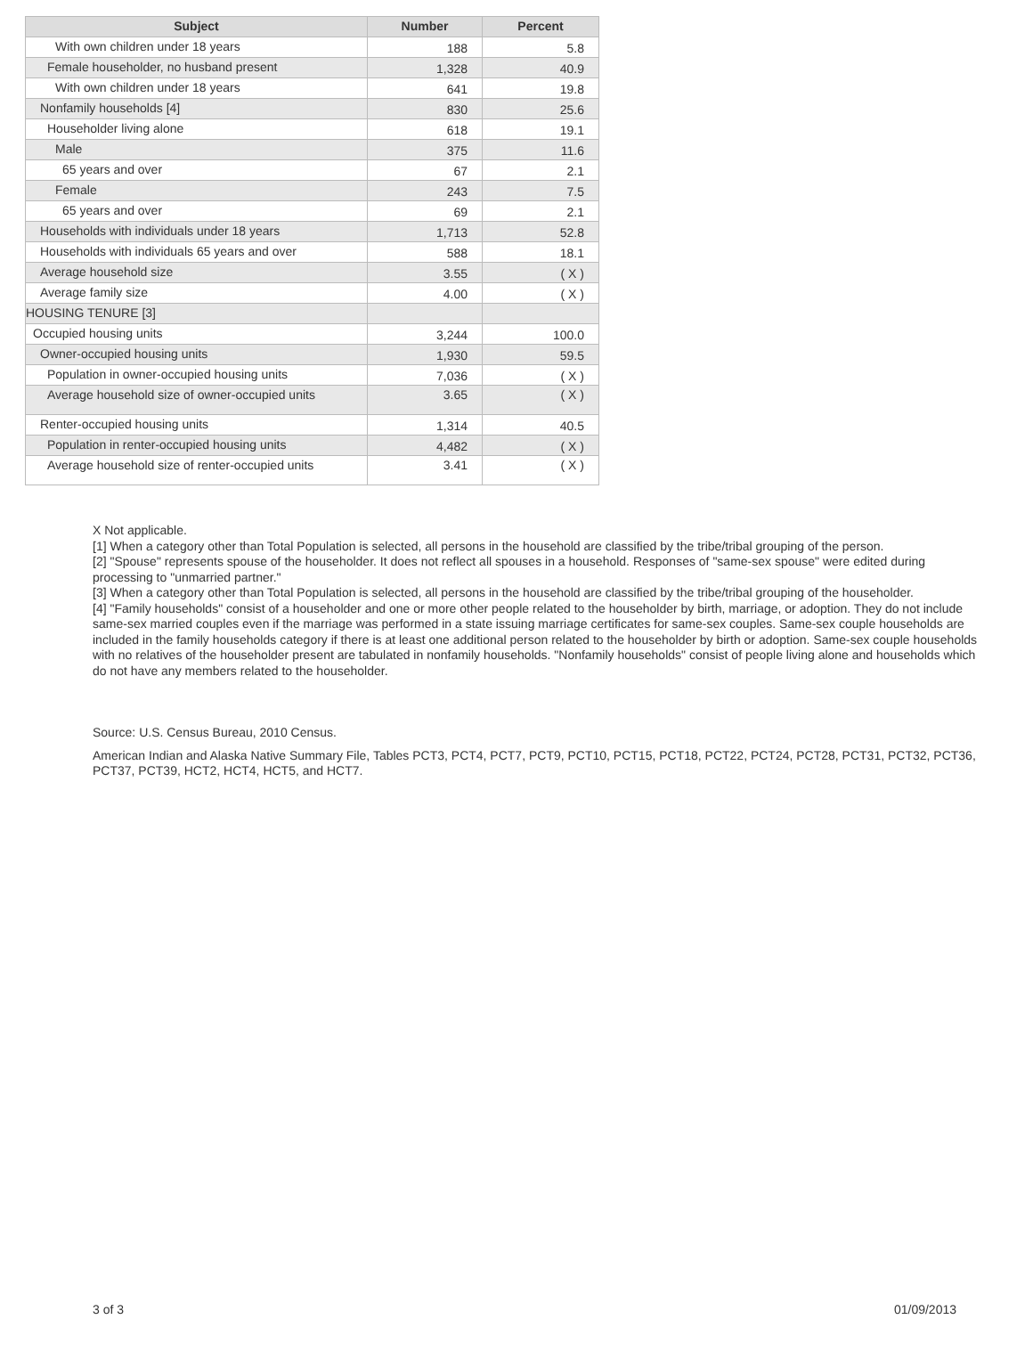| Subject | Number | Percent |
| --- | --- | --- |
| With own children under 18 years | 188 | 5.8 |
| Female householder, no husband present | 1,328 | 40.9 |
| With own children under 18 years | 641 | 19.8 |
| Nonfamily households [4] | 830 | 25.6 |
| Householder living alone | 618 | 19.1 |
| Male | 375 | 11.6 |
| 65 years and over | 67 | 2.1 |
| Female | 243 | 7.5 |
| 65 years and over | 69 | 2.1 |
| Households with individuals under 18 years | 1,713 | 52.8 |
| Households with individuals 65 years and over | 588 | 18.1 |
| Average household size | 3.55 | ( X ) |
| Average family size | 4.00 | ( X ) |
| HOUSING TENURE [3] | | |
| Occupied housing units | 3,244 | 100.0 |
| Owner-occupied housing units | 1,930 | 59.5 |
| Population in owner-occupied housing units | 7,036 | ( X ) |
| Average household size of owner-occupied units | 3.65 | ( X ) |
| Renter-occupied housing units | 1,314 | 40.5 |
| Population in renter-occupied housing units | 4,482 | ( X ) |
| Average household size of renter-occupied units | 3.41 | ( X ) |
X Not applicable.
[1] When a category other than Total Population is selected, all persons in the household are classified by the tribe/tribal grouping of the person.
[2] "Spouse" represents spouse of the householder. It does not reflect all spouses in a household. Responses of "same-sex spouse" were edited during processing to "unmarried partner."
[3] When a category other than Total Population is selected, all persons in the household are classified by the tribe/tribal grouping of the householder.
[4] "Family households" consist of a householder and one or more other people related to the householder by birth, marriage, or adoption. They do not include same-sex married couples even if the marriage was performed in a state issuing marriage certificates for same-sex couples. Same-sex couple households are included in the family households category if there is at least one additional person related to the householder by birth or adoption. Same-sex couple households with no relatives of the householder present are tabulated in nonfamily households. "Nonfamily households" consist of people living alone and households which do not have any members related to the householder.
Source: U.S. Census Bureau, 2010 Census.
American Indian and Alaska Native Summary File, Tables PCT3, PCT4, PCT7, PCT9, PCT10, PCT15, PCT18, PCT22, PCT24, PCT28, PCT31, PCT32, PCT36, PCT37, PCT39, HCT2, HCT4, HCT5, and HCT7.
3 of 3 01/09/2013